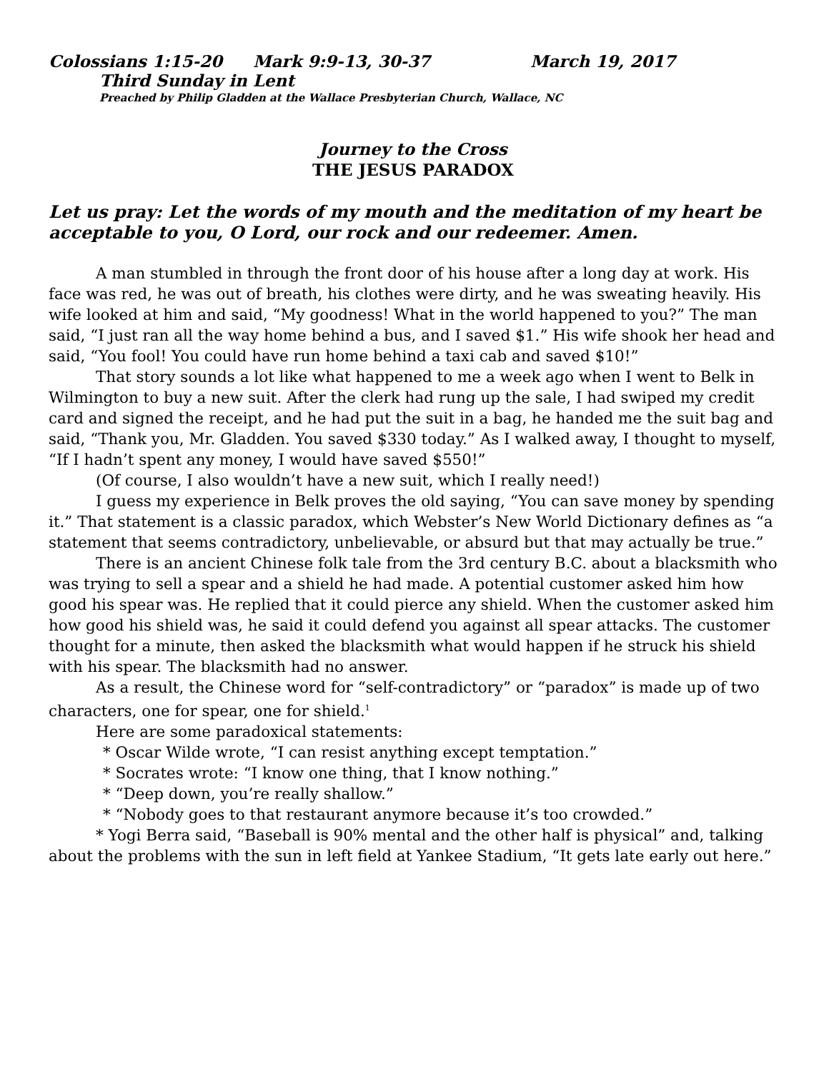Colossians 1:15-20 Mark 9:9-13, 30-37 March 19, 2017
Third Sunday in Lent
Preached by Philip Gladden at the Wallace Presbyterian Church, Wallace, NC
Journey to the Cross
THE JESUS PARADOX
Let us pray: Let the words of my mouth and the meditation of my heart be acceptable to you, O Lord, our rock and our redeemer. Amen.
A man stumbled in through the front door of his house after a long day at work. His face was red, he was out of breath, his clothes were dirty, and he was sweating heavily. His wife looked at him and said, “My goodness! What in the world happened to you?” The man said, “I just ran all the way home behind a bus, and I saved $1.” His wife shook her head and said, “You fool! You could have run home behind a taxi cab and saved $10!”
That story sounds a lot like what happened to me a week ago when I went to Belk in Wilmington to buy a new suit. After the clerk had rung up the sale, I had swiped my credit card and signed the receipt, and he had put the suit in a bag, he handed me the suit bag and said, “Thank you, Mr. Gladden. You saved $330 today.” As I walked away, I thought to myself, “If I hadn’t spent any money, I would have saved $550!”
(Of course, I also wouldn’t have a new suit, which I really need!)
I guess my experience in Belk proves the old saying, “You can save money by spending it.” That statement is a classic paradox, which Webster’s New World Dictionary defines as “a statement that seems contradictory, unbelievable, or absurd but that may actually be true.”
There is an ancient Chinese folk tale from the 3rd century B.C. about a blacksmith who was trying to sell a spear and a shield he had made. A potential customer asked him how good his spear was. He replied that it could pierce any shield. When the customer asked him how good his shield was, he said it could defend you against all spear attacks. The customer thought for a minute, then asked the blacksmith what would happen if he struck his shield with his spear. The blacksmith had no answer.
As a result, the Chinese word for “self-contradictory” or “paradox” is made up of two characters, one for spear, one for shield.<sup>1</sup>
Here are some paradoxical statements:
* Oscar Wilde wrote, “I can resist anything except temptation.”
* Socrates wrote: “I know one thing, that I know nothing.”
* “Deep down, you’re really shallow.”
* “Nobody goes to that restaurant anymore because it’s too crowded.”
* Yogi Berra said, “Baseball is 90% mental and the other half is physical” and, talking about the problems with the sun in left field at Yankee Stadium, “It gets late early out here.”